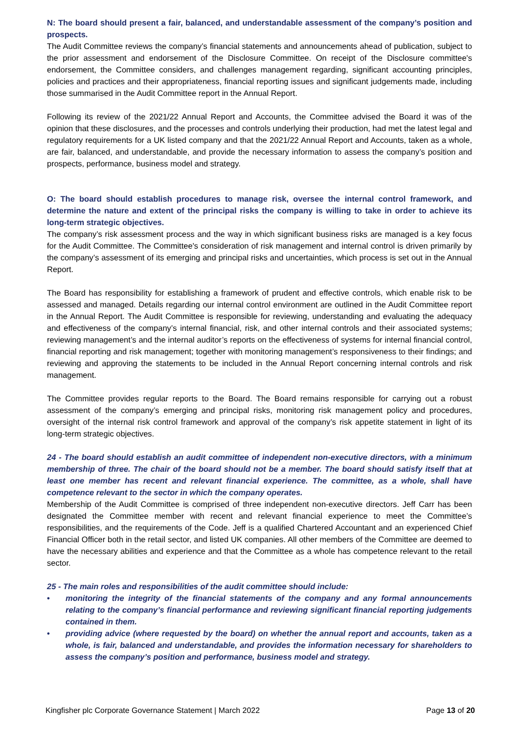N: The board should present a fair, balanced, and understandable assessment of the company’s position and prospects.
The Audit Committee reviews the company’s financial statements and announcements ahead of publication, subject to the prior assessment and endorsement of the Disclosure Committee. On receipt of the Disclosure committee's endorsement, the Committee considers, and challenges management regarding, significant accounting principles, policies and practices and their appropriateness, financial reporting issues and significant judgements made, including those summarised in the Audit Committee report in the Annual Report.
Following its review of the 2021/22 Annual Report and Accounts, the Committee advised the Board it was of the opinion that these disclosures, and the processes and controls underlying their production, had met the latest legal and regulatory requirements for a UK listed company and that the 2021/22 Annual Report and Accounts, taken as a whole, are fair, balanced, and understandable, and provide the necessary information to assess the company’s position and prospects, performance, business model and strategy.
O: The board should establish procedures to manage risk, oversee the internal control framework, and determine the nature and extent of the principal risks the company is willing to take in order to achieve its long-term strategic objectives.
The company’s risk assessment process and the way in which significant business risks are managed is a key focus for the Audit Committee. The Committee's consideration of risk management and internal control is driven primarily by the company’s assessment of its emerging and principal risks and uncertainties, which process is set out in the Annual Report.
The Board has responsibility for establishing a framework of prudent and effective controls, which enable risk to be assessed and managed. Details regarding our internal control environment are outlined in the Audit Committee report in the Annual Report. The Audit Committee is responsible for reviewing, understanding and evaluating the adequacy and effectiveness of the company’s internal financial, risk, and other internal controls and their associated systems; reviewing management’s and the internal auditor’s reports on the effectiveness of systems for internal financial control, financial reporting and risk management; together with monitoring management’s responsiveness to their findings; and reviewing and approving the statements to be included in the Annual Report concerning internal controls and risk management.
The Committee provides regular reports to the Board. The Board remains responsible for carrying out a robust assessment of the company’s emerging and principal risks, monitoring risk management policy and procedures, oversight of the internal risk control framework and approval of the company’s risk appetite statement in light of its long-term strategic objectives.
24 - The board should establish an audit committee of independent non-executive directors, with a minimum membership of three. The chair of the board should not be a member. The board should satisfy itself that at least one member has recent and relevant financial experience. The committee, as a whole, shall have competence relevant to the sector in which the company operates.
Membership of the Audit Committee is comprised of three independent non-executive directors. Jeff Carr has been designated the Committee member with recent and relevant financial experience to meet the Committee’s responsibilities, and the requirements of the Code. Jeff is a qualified Chartered Accountant and an experienced Chief Financial Officer both in the retail sector, and listed UK companies. All other members of the Committee are deemed to have the necessary abilities and experience and that the Committee as a whole has competence relevant to the retail sector.
25 - The main roles and responsibilities of the audit committee should include:
• monitoring the integrity of the financial statements of the company and any formal announcements relating to the company’s financial performance and reviewing significant financial reporting judgements contained in them.
• providing advice (where requested by the board) on whether the annual report and accounts, taken as a whole, is fair, balanced and understandable, and provides the information necessary for shareholders to assess the company’s position and performance, business model and strategy.
Kingfisher plc Corporate Governance Statement | March 2022 Page 13 of 20